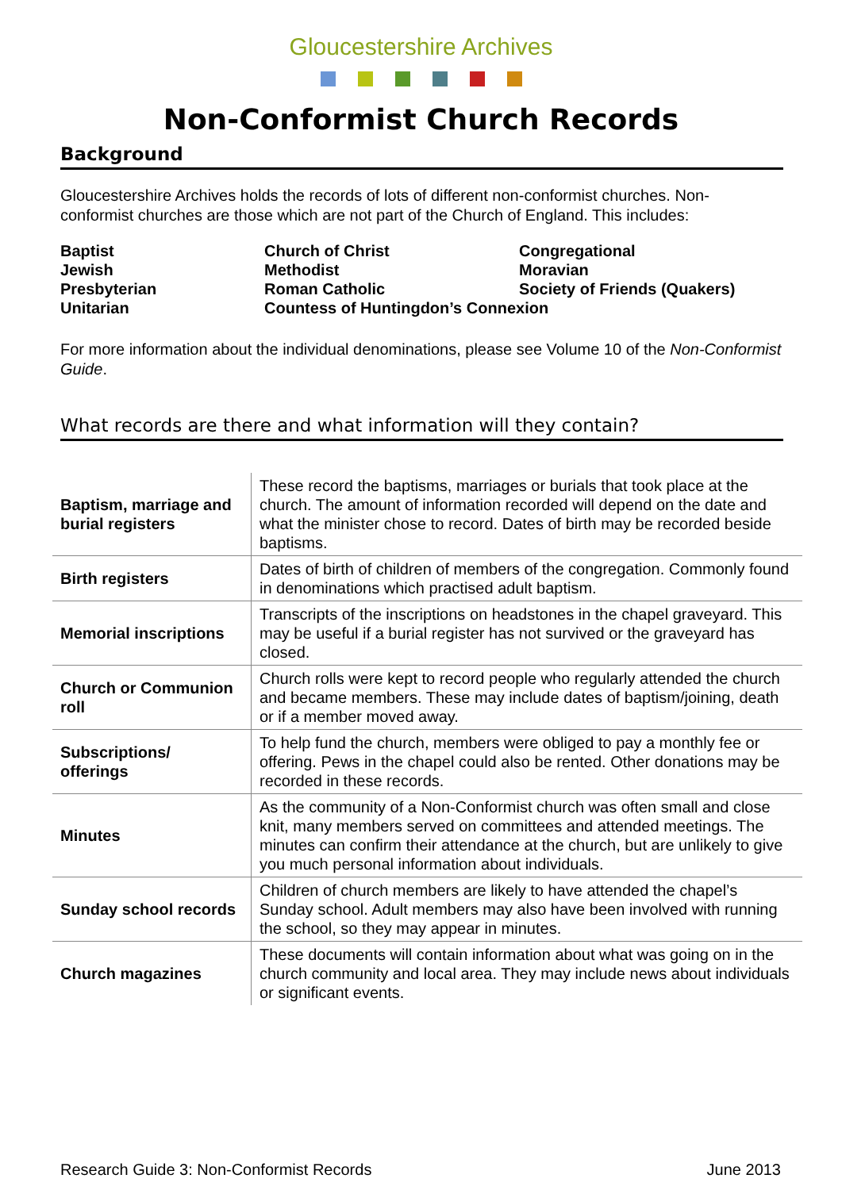Gloucestershire Archives
Non-Conformist Church Records
Background
Gloucestershire Archives holds the records of lots of different non-conformist churches. Non-conformist churches are those which are not part of the Church of England. This includes:
Baptist
Church of Christ
Congregational
Jewish
Methodist
Moravian
Presbyterian
Roman Catholic
Society of Friends (Quakers)
Unitarian
Countess of Huntingdon’s Connexion
For more information about the individual denominations, please see Volume 10 of the Non-Conformist Guide.
What records are there and what information will they contain?
| Baptism, marriage and burial registers | These record the baptisms, marriages or burials that took place at the church. The amount of information recorded will depend on the date and what the minister chose to record. Dates of birth may be recorded beside baptisms. |
| Birth registers | Dates of birth of children of members of the congregation. Commonly found in denominations which practised adult baptism. |
| Memorial inscriptions | Transcripts of the inscriptions on headstones in the chapel graveyard. This may be useful if a burial register has not survived or the graveyard has closed. |
| Church or Communion roll | Church rolls were kept to record people who regularly attended the church and became members. These may include dates of baptism/joining, death or if a member moved away. |
| Subscriptions/ offerings | To help fund the church, members were obliged to pay a monthly fee or offering. Pews in the chapel could also be rented. Other donations may be recorded in these records. |
| Minutes | As the community of a Non-Conformist church was often small and close knit, many members served on committees and attended meetings. The minutes can confirm their attendance at the church, but are unlikely to give you much personal information about individuals. |
| Sunday school records | Children of church members are likely to have attended the chapel’s Sunday school. Adult members may also have been involved with running the school, so they may appear in minutes. |
| Church magazines | These documents will contain information about what was going on in the church community and local area. They may include news about individuals or significant events. |
Research Guide 3: Non-Conformist Records June 2013